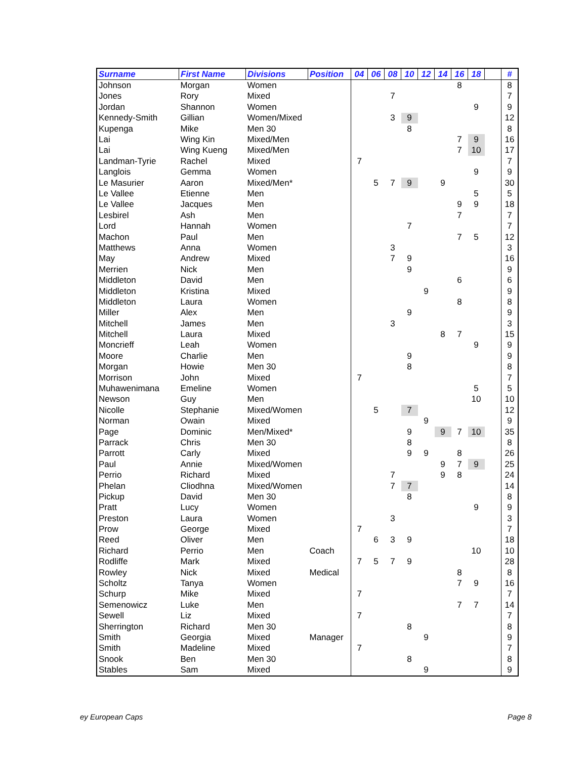| Surname | First Name | Divisions | Position | 04 | 06 | 08 | 10 | 12 | 14 | 16 | 18 | | # |
| --- | --- | --- | --- | --- | --- | --- | --- | --- | --- | --- | --- | --- | --- |
| Johnson | Morgan | Women | | | | | | | | 8 | | | 8 |
| Jones | Rory | Mixed | | | | 7 | | | | | | | 7 |
| Jordan | Shannon | Women | | | | | | | | | 9 | | 9 |
| Kennedy-Smith | Gillian | Women/Mixed | | | | 3 | 9 | | | | | | 12 |
| Kupenga | Mike | Men 30 | | | | | 8 | | | | | | 8 |
| Lai | Wing Kin | Mixed/Men | | | | | | | | 7 | 9 | | 16 |
| Lai | Wing Kueng | Mixed/Men | | | | | | | | 7 | 10 | | 17 |
| Landman-Tyrie | Rachel | Mixed | | 7 | | | | | | | | | 7 |
| Langlois | Gemma | Women | | | | | | | | | 9 | | 9 |
| Le Masurier | Aaron | Mixed/Men* | | | 5 | 7 | 9 | | 9 | | | | 30 |
| Le Vallee | Etienne | Men | | | | | | | | | 5 | | 5 |
| Le Vallee | Jacques | Men | | | | | | | | 9 | 9 | | 18 |
| Lesbirel | Ash | Men | | | | | | | | 7 | | | 7 |
| Lord | Hannah | Women | | | | | 7 | | | | | | 7 |
| Machon | Paul | Men | | | | | | | | 7 | 5 | | 12 |
| Matthews | Anna | Women | | | | 3 | | | | | | | 3 |
| May | Andrew | Mixed | | | | 7 | 9 | | | | | | 16 |
| Merrien | Nick | Men | | | | | 9 | | | | | | 9 |
| Middleton | David | Men | | | | | | | | 6 | | | 6 |
| Middleton | Kristina | Mixed | | | | | | 9 | | | | | 9 |
| Middleton | Laura | Women | | | | | | | | 8 | | | 8 |
| Miller | Alex | Men | | | | | 9 | | | | | | 9 |
| Mitchell | James | Men | | | | 3 | | | | | | | 3 |
| Mitchell | Laura | Mixed | | | | | | | 8 | 7 | | | 15 |
| Moncrieff | Leah | Women | | | | | | | | | 9 | | 9 |
| Moore | Charlie | Men | | | | | 9 | | | | | | 9 |
| Morgan | Howie | Men 30 | | | | | 8 | | | | | | 8 |
| Morrison | John | Mixed | | 7 | | | | | | | | | 7 |
| Muhawenimana | Emeline | Women | | | | | | | | | 5 | | 5 |
| Newson | Guy | Men | | | | | | | | | 10 | | 10 |
| Nicolle | Stephanie | Mixed/Women | | | 5 | | 7 | | | | | | 12 |
| Norman | Owain | Mixed | | | | | | 9 | | | | | 9 |
| Page | Dominic | Men/Mixed* | | | | | 9 | | 9 | 7 | 10 | | 35 |
| Parrack | Chris | Men 30 | | | | | 8 | | | | | | 8 |
| Parrott | Carly | Mixed | | | | | 9 | 9 | | 8 | | | 26 |
| Paul | Annie | Mixed/Women | | | | | | | 9 | 7 | 9 | | 25 |
| Perrio | Richard | Mixed | | | | 7 | | | 9 | 8 | | | 24 |
| Phelan | Cliodhna | Mixed/Women | | | | 7 | 7 | | | | | | 14 |
| Pickup | David | Men 30 | | | | | 8 | | | | | | 8 |
| Pratt | Lucy | Women | | | | | | | | | 9 | | 9 |
| Preston | Laura | Women | | | | 3 | | | | | | | 3 |
| Prow | George | Mixed | | 7 | | | | | | | | | 7 |
| Reed | Oliver | Men | | | 6 | 3 | 9 | | | | | | 18 |
| Richard | Perrio | Men | Coach | | | | | | | | 10 | | 10 |
| Rodliffe | Mark | Mixed | | 7 | 5 | 7 | 9 | | | | | | 28 |
| Rowley | Nick | Mixed | Medical | | | | | | | 8 | | | 8 |
| Scholtz | Tanya | Women | | | | | | | | 7 | 9 | | 16 |
| Schurp | Mike | Mixed | | 7 | | | | | | | | | 7 |
| Semenowicz | Luke | Men | | | | | | | | 7 | 7 | | 14 |
| Sewell | Liz | Mixed | | 7 | | | | | | | | | 7 |
| Sherrington | Richard | Men 30 | | | | | 8 | | | | | | 8 |
| Smith | Georgia | Mixed | Manager | | | | | 9 | | | | | 9 |
| Smith | Madeline | Mixed | | 7 | | | | | | | | | 7 |
| Snook | Ben | Men 30 | | | | | 8 | | | | | | 8 |
| Stables | Sam | Mixed | | | | | | 9 | | | | | 9 |
ey European Caps Page 8